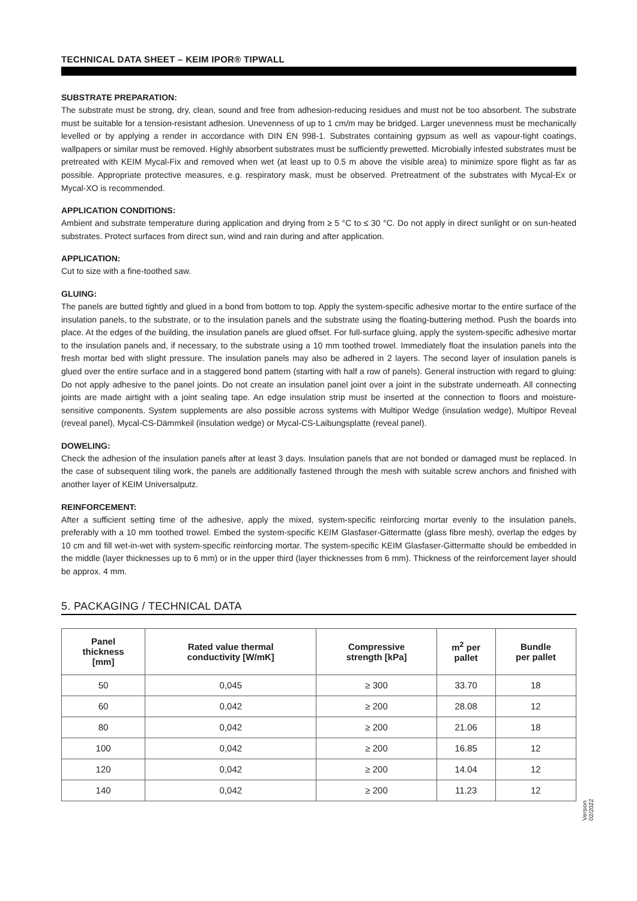TECHNICAL DATA SHEET – KEIM IPOR® TIPWALL
SUBSTRATE PREPARATION:
The substrate must be strong, dry, clean, sound and free from adhesion-reducing residues and must not be too absorbent. The substrate must be suitable for a tension-resistant adhesion. Unevenness of up to 1 cm/m may be bridged. Larger unevenness must be mechanically levelled or by applying a render in accordance with DIN EN 998-1. Substrates containing gypsum as well as vapour-tight coatings, wallpapers or similar must be removed. Highly absorbent substrates must be sufficiently prewetted. Microbially infested substrates must be pretreated with KEIM Mycal-Fix and removed when wet (at least up to 0.5 m above the visible area) to minimize spore flight as far as possible. Appropriate protective measures, e.g. respiratory mask, must be observed. Pretreatment of the substrates with Mycal-Ex or Mycal-XO is recommended.
APPLICATION CONDITIONS:
Ambient and substrate temperature during application and drying from ≥ 5 °C to ≤ 30 °C. Do not apply in direct sunlight or on sun-heated substrates. Protect surfaces from direct sun, wind and rain during and after application.
APPLICATION:
Cut to size with a fine-toothed saw.
GLUING:
The panels are butted tightly and glued in a bond from bottom to top. Apply the system-specific adhesive mortar to the entire surface of the insulation panels, to the substrate, or to the insulation panels and the substrate using the floating-buttering method. Push the boards into place. At the edges of the building, the insulation panels are glued offset. For full-surface gluing, apply the system-specific adhesive mortar to the insulation panels and, if necessary, to the substrate using a 10 mm toothed trowel. Immediately float the insulation panels into the fresh mortar bed with slight pressure. The insulation panels may also be adhered in 2 layers. The second layer of insulation panels is glued over the entire surface and in a staggered bond pattern (starting with half a row of panels). General instruction with regard to gluing: Do not apply adhesive to the panel joints. Do not create an insulation panel joint over a joint in the substrate underneath. All connecting joints are made airtight with a joint sealing tape. An edge insulation strip must be inserted at the connection to floors and moisture-sensitive components. System supplements are also possible across systems with Multipor Wedge (insulation wedge), Multipor Reveal (reveal panel), Mycal-CS-Dämmkeil (insulation wedge) or Mycal-CS-Laibungsplatte (reveal panel).
DOWELING:
Check the adhesion of the insulation panels after at least 3 days. Insulation panels that are not bonded or damaged must be replaced. In the case of subsequent tiling work, the panels are additionally fastened through the mesh with suitable screw anchors and finished with another layer of KEIM Universalputz.
REINFORCEMENT:
After a sufficient setting time of the adhesive, apply the mixed, system-specific reinforcing mortar evenly to the insulation panels, preferably with a 10 mm toothed trowel. Embed the system-specific KEIM Glasfaser-Gittermatte (glass fibre mesh), overlap the edges by 10 cm and fill wet-in-wet with system-specific reinforcing mortar. The system-specific KEIM Glasfaser-Gittermatte should be embedded in the middle (layer thicknesses up to 6 mm) or in the upper third (layer thicknesses from 6 mm). Thickness of the reinforcement layer should be approx. 4 mm.
5. PACKAGING / TECHNICAL DATA
| Panel thickness [mm] | Rated value thermal conductivity [W/mK] | Compressive strength [kPa] | m<sup>2</sup> per pallet | Bundle per pallet |
| --- | --- | --- | --- | --- |
| 50 | 0,045 | ≥ 300 | 33.70 | 18 |
| 60 | 0,042 | ≥ 200 | 28.08 | 12 |
| 80 | 0,042 | ≥ 200 | 21.06 | 18 |
| 100 | 0,042 | ≥ 200 | 16.85 | 12 |
| 120 | 0,042 | ≥ 200 | 14.04 | 12 |
| 140 | 0,042 | ≥ 200 | 11.23 | 12 |
Version
02/2022